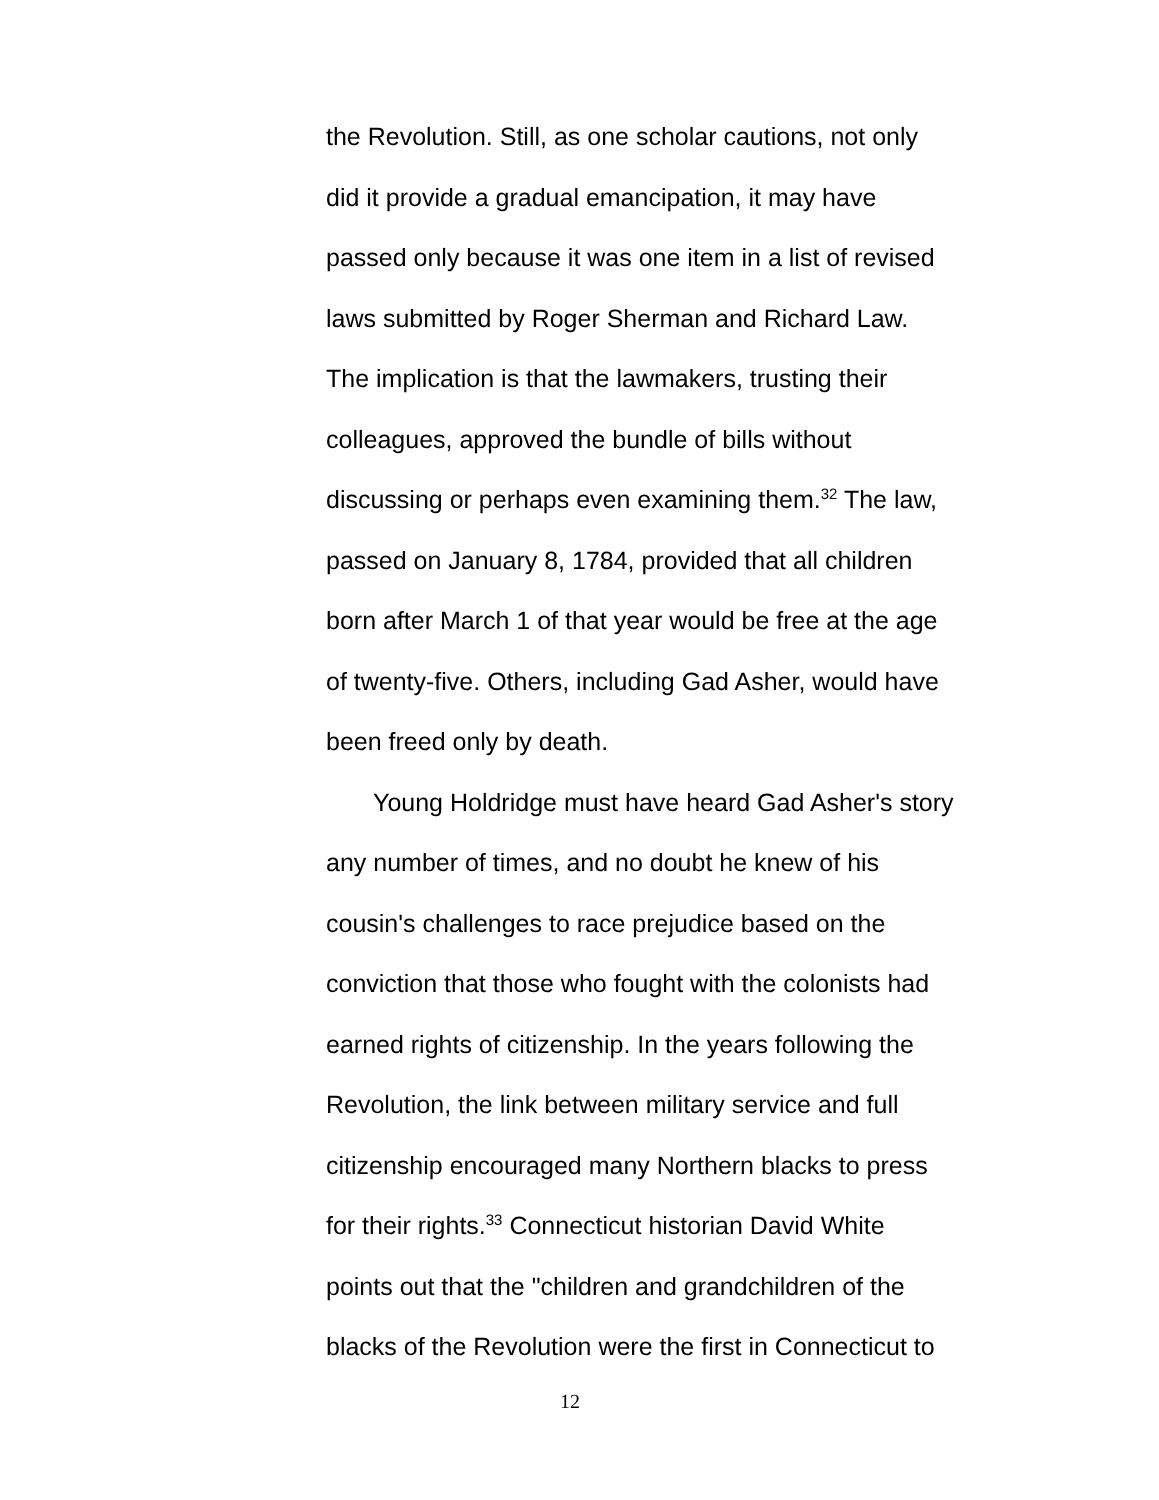the Revolution. Still, as one scholar cautions, not only
did it provide a gradual emancipation, it may have
passed only because it was one item in a list of revised
laws submitted by Roger Sherman and Richard Law.
The implication is that the lawmakers, trusting their
colleagues, approved the bundle of bills without
discussing or perhaps even examining them.<sup>32</sup> The law,
passed on January 8, 1784, provided that all children
born after March 1 of that year would be free at the age
of twenty-five. Others, including Gad Asher, would have
been freed only by death.
Young Holdridge must have heard Gad Asher's story
any number of times, and no doubt he knew of his
cousin's challenges to race prejudice based on the
conviction that those who fought with the colonists had
earned rights of citizenship. In the years following the
Revolution, the link between military service and full
citizenship encouraged many Northern blacks to press
for their rights.<sup>33</sup> Connecticut historian David White
points out that the "children and grandchildren of the
blacks of the Revolution were the first in Connecticut to
12